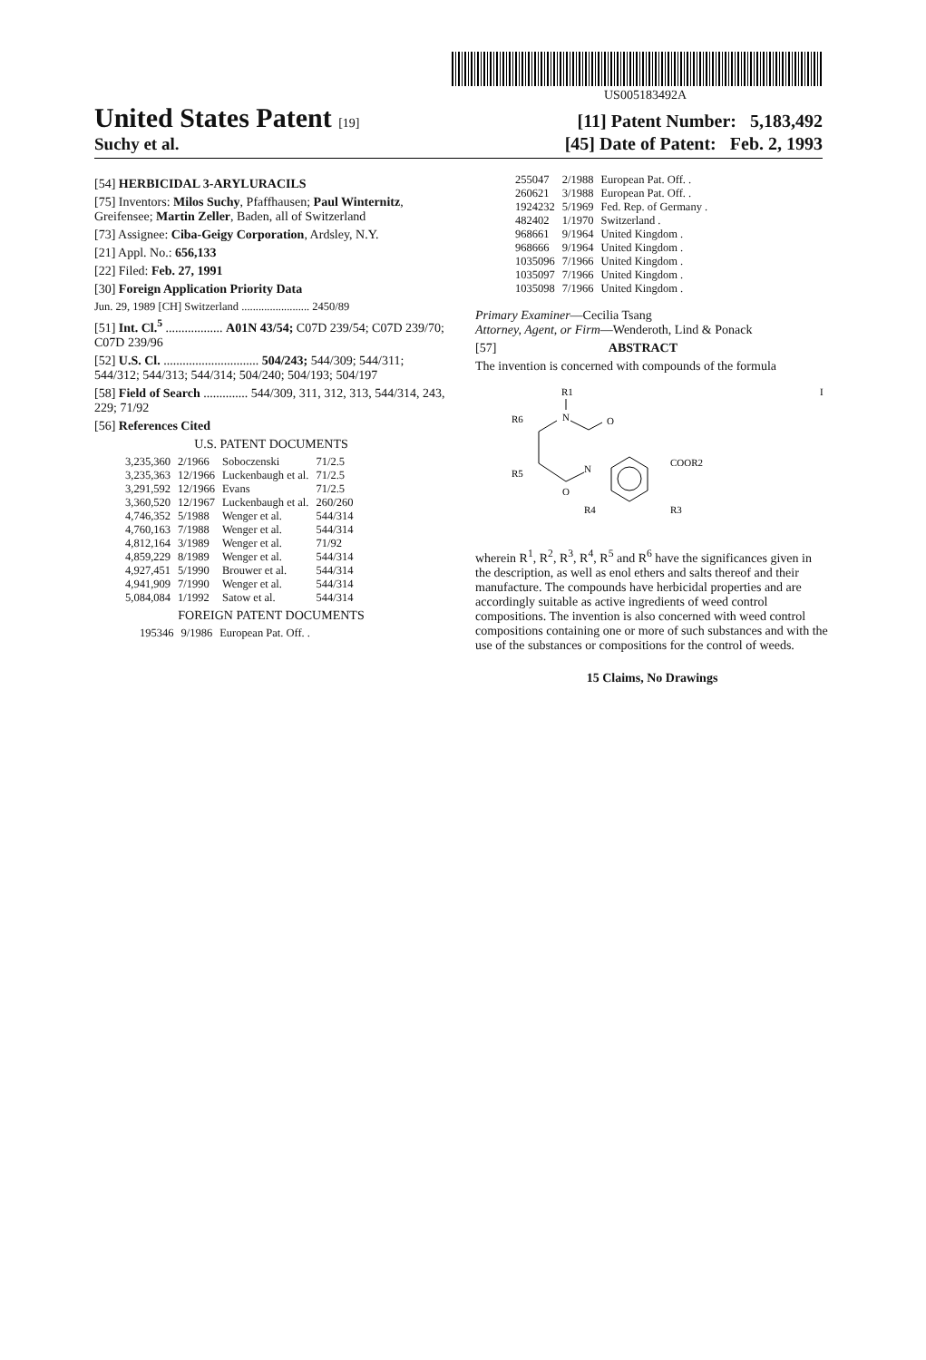US005183492A
United States Patent [19] [11] Patent Number: 5,183,492
Suchy et al. [45] Date of Patent: Feb. 2, 1993
[54] HERBICIDAL 3-ARYLURACILS
[75] Inventors: Milos Suchy, Pfaffhausen; Paul Winternitz, Greifensee; Martin Zeller, Baden, all of Switzerland
[73] Assignee: Ciba-Geigy Corporation, Ardsley, N.Y.
[21] Appl. No.: 656,133
[22] Filed: Feb. 27, 1991
[30] Foreign Application Priority Data
Jun. 29, 1989 [CH] Switzerland ........................ 2450/89
[51] Int. Cl.<sup>5</sup> .................. A01N 43/54; C07D 239/54; C07D 239/70; C07D 239/96
[52] U.S. Cl. .............................. 504/243; 544/309; 544/311; 544/312; 544/313; 544/314; 504/240; 504/193; 504/197
[58] Field of Search .............. 544/309, 311, 312, 313, 544/314, 243, 229; 71/92
[56] References Cited
U.S. PATENT DOCUMENTS
| 3,235,360 | 2/1966 | Soboczenski | 71/2.5 |
| 3,235,363 | 12/1966 | Luckenbaugh et al. | 71/2.5 |
| 3,291,592 | 12/1966 | Evans | 71/2.5 |
| 3,360,520 | 12/1967 | Luckenbaugh et al. | 260/260 |
| 4,746,352 | 5/1988 | Wenger et al. | 544/314 |
| 4,760,163 | 7/1988 | Wenger et al. | 544/314 |
| 4,812,164 | 3/1989 | Wenger et al. | 71/92 |
| 4,859,229 | 8/1989 | Wenger et al. | 544/314 |
| 4,927,451 | 5/1990 | Brouwer et al. | 544/314 |
| 4,941,909 | 7/1990 | Wenger et al. | 544/314 |
| 5,084,084 | 1/1992 | Satow et al. | 544/314 |
FOREIGN PATENT DOCUMENTS
| 195346 | 9/1986 | European Pat. Off. . |
| 255047 | 2/1988 | European Pat. Off. . |
| 260621 | 3/1988 | European Pat. Off. . |
| 1924232 | 5/1969 | Fed. Rep. of Germany . |
| 482402 | 1/1970 | Switzerland . |
| 968661 | 9/1964 | United Kingdom . |
| 968666 | 9/1964 | United Kingdom . |
| 1035096 | 7/1966 | United Kingdom . |
| 1035097 | 7/1966 | United Kingdom . |
| 1035098 | 7/1966 | United Kingdom . |
Primary Examiner—Cecilia Tsang
Attorney, Agent, or Firm—Wenderoth, Lind & Ponack
[57] ABSTRACT
The invention is concerned with compounds of the formula
I
R1
N
R6
O
N
R5
O
COOR2
R4
R3
wherein R<sup>1</sup>, R<sup>2</sup>, R<sup>3</sup>, R<sup>4</sup>, R<sup>5</sup> and R<sup>6</sup> have the significances given in the description, as well as enol ethers and salts thereof and their manufacture. The compounds have herbicidal properties and are accordingly suitable as active ingredients of weed control compositions. The invention is also concerned with weed control compositions containing one or more of such substances and with the use of the substances or compositions for the control of weeds.
15 Claims, No Drawings